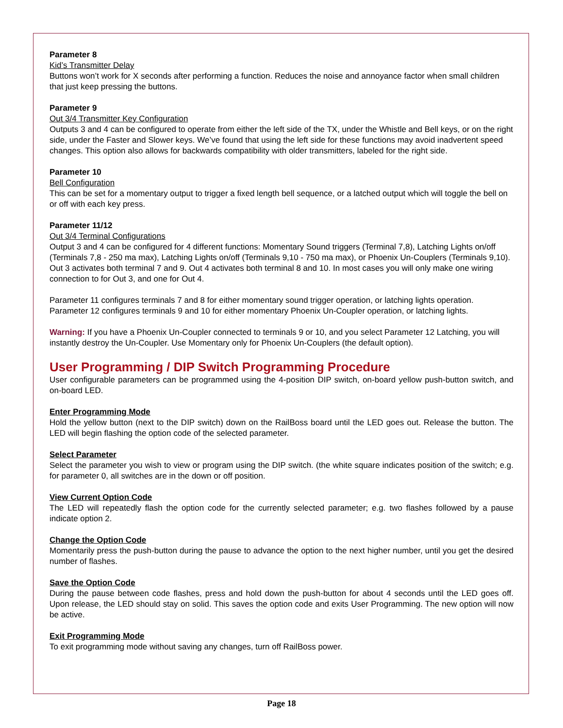Parameter 8
Kid’s Transmitter Delay
Buttons won’t work for X seconds after performing a function. Reduces the noise and annoyance factor when small children that just keep pressing the buttons.
Parameter 9
Out 3/4 Transmitter Key Configuration
Outputs 3 and 4 can be configured to operate from either the left side of the TX, under the Whistle and Bell keys, or on the right side, under the Faster and Slower keys. We’ve found that using the left side for these functions may avoid inadvertent speed changes. This option also allows for backwards compatibility with older transmitters, labeled for the right side.
Parameter 10
Bell Configuration
This can be set for a momentary output to trigger a fixed length bell sequence, or a latched output which will toggle the bell on or off with each key press.
Parameter 11/12
Out 3/4 Terminal Configurations
Output 3 and 4 can be configured for 4 different functions: Momentary Sound triggers (Terminal 7,8), Latching Lights on/off (Terminals 7,8 - 250 ma max), Latching Lights on/off (Terminals 9,10 - 750 ma max), or Phoenix Un-Couplers (Terminals 9,10). Out 3 activates both terminal 7 and 9. Out 4 activates both terminal 8 and 10. In most cases you will only make one wiring connection to for Out 3, and one for Out 4.
Parameter 11 configures terminals 7 and 8 for either momentary sound trigger operation, or latching lights operation. Parameter 12 configures terminals 9 and 10 for either momentary Phoenix Un-Coupler operation, or latching lights.
Warning: If you have a Phoenix Un-Coupler connected to terminals 9 or 10, and you select Parameter 12 Latching, you will instantly destroy the Un-Coupler. Use Momentary only for Phoenix Un-Couplers (the default option).
User Programming / DIP Switch Programming Procedure
User configurable parameters can be programmed using the 4-position DIP switch, on-board yellow push-button switch, and on-board LED.
Enter Programming Mode
Hold the yellow button (next to the DIP switch) down on the RailBoss board until the LED goes out. Release the button. The LED will begin flashing the option code of the selected parameter.
Select Parameter
Select the parameter you wish to view or program using the DIP switch. (the white square indicates position of the switch; e.g. for parameter 0, all switches are in the down or off position.
View Current Option Code
The LED will repeatedly flash the option code for the currently selected parameter; e.g. two flashes followed by a pause indicate option 2.
Change the Option Code
Momentarily press the push-button during the pause to advance the option to the next higher number, until you get the desired number of flashes.
Save the Option Code
During the pause between code flashes, press and hold down the push-button for about 4 seconds until the LED goes off. Upon release, the LED should stay on solid. This saves the option code and exits User Programming. The new option will now be active.
Exit Programming Mode
To exit programming mode without saving any changes, turn off RailBoss power.
Page 18